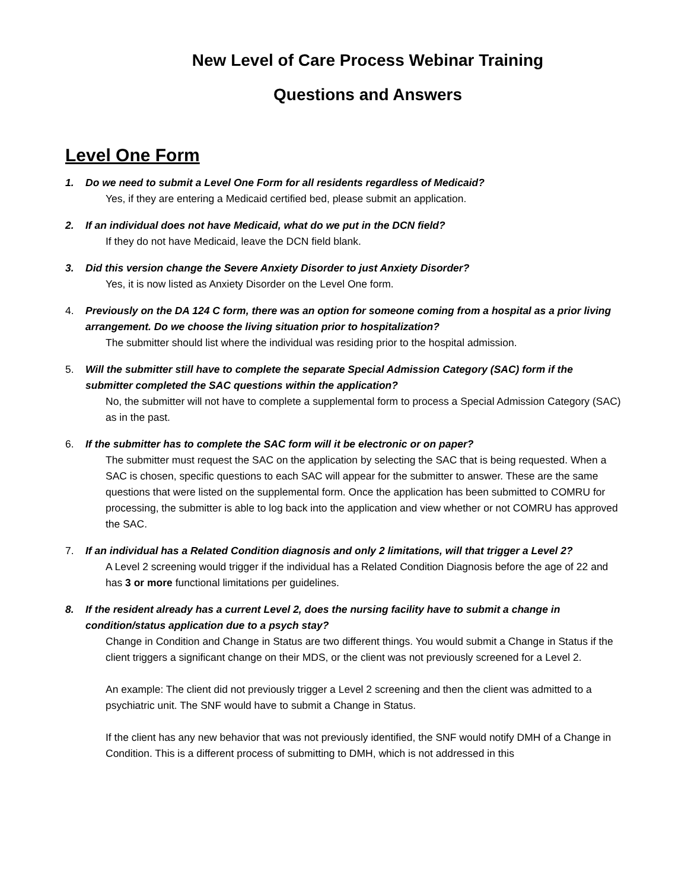New Level of Care Process Webinar Training
Questions and Answers
Level One Form
1. Do we need to submit a Level One Form for all residents regardless of Medicaid?
Yes, if they are entering a Medicaid certified bed, please submit an application.
2. If an individual does not have Medicaid, what do we put in the DCN field?
If they do not have Medicaid, leave the DCN field blank.
3. Did this version change the Severe Anxiety Disorder to just Anxiety Disorder?
Yes, it is now listed as Anxiety Disorder on the Level One form.
4. Previously on the DA 124 C form, there was an option for someone coming from a hospital as a prior living arrangement. Do we choose the living situation prior to hospitalization?
The submitter should list where the individual was residing prior to the hospital admission.
5. Will the submitter still have to complete the separate Special Admission Category (SAC) form if the submitter completed the SAC questions within the application?
No, the submitter will not have to complete a supplemental form to process a Special Admission Category (SAC) as in the past.
6. If the submitter has to complete the SAC form will it be electronic or on paper?
The submitter must request the SAC on the application by selecting the SAC that is being requested. When a SAC is chosen, specific questions to each SAC will appear for the submitter to answer. These are the same questions that were listed on the supplemental form. Once the application has been submitted to COMRU for processing, the submitter is able to log back into the application and view whether or not COMRU has approved the SAC.
7. If an individual has a Related Condition diagnosis and only 2 limitations, will that trigger a Level 2?
A Level 2 screening would trigger if the individual has a Related Condition Diagnosis before the age of 22 and has 3 or more functional limitations per guidelines.
8. If the resident already has a current Level 2, does the nursing facility have to submit a change in condition/status application due to a psych stay?
Change in Condition and Change in Status are two different things. You would submit a Change in Status if the client triggers a significant change on their MDS, or the client was not previously screened for a Level 2.
An example: The client did not previously trigger a Level 2 screening and then the client was admitted to a psychiatric unit. The SNF would have to submit a Change in Status.
If the client has any new behavior that was not previously identified, the SNF would notify DMH of a Change in Condition. This is a different process of submitting to DMH, which is not addressed in this